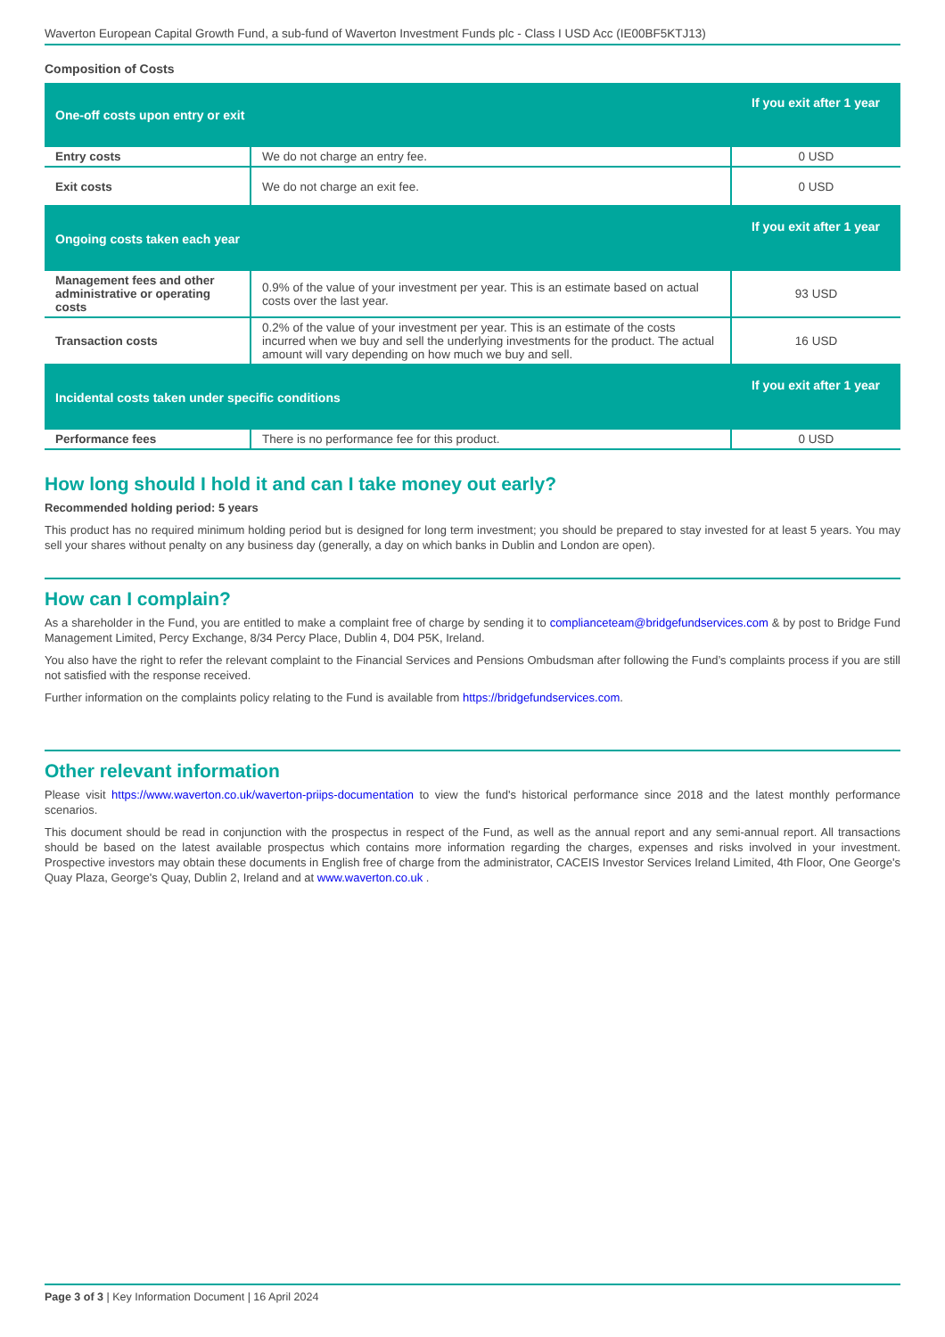Waverton European Capital Growth Fund, a sub-fund of Waverton Investment Funds plc - Class I USD Acc (IE00BF5KTJ13)
Composition of Costs
| One-off costs upon entry or exit | | If you exit after 1 year |
| --- | --- | --- |
| Entry costs | We do not charge an entry fee. | 0 USD |
| Exit costs | We do not charge an exit fee. | 0 USD |
| Ongoing costs taken each year | | If you exit after 1 year |
| Management fees and other administrative or operating costs | 0.9% of the value of your investment per year. This is an estimate based on actual costs over the last year. | 93 USD |
| Transaction costs | 0.2% of the value of your investment per year. This is an estimate of the costs incurred when we buy and sell the underlying investments for the product. The actual amount will vary depending on how much we buy and sell. | 16 USD |
| Incidental costs taken under specific conditions | | If you exit after 1 year |
| Performance fees | There is no performance fee for this product. | 0 USD |
How long should I hold it and can I take money out early?
Recommended holding period: 5 years
This product has no required minimum holding period but is designed for long term investment; you should be prepared to stay invested for at least 5 years. You may sell your shares without penalty on any business day (generally, a day on which banks in Dublin and London are open).
How can I complain?
As a shareholder in the Fund, you are entitled to make a complaint free of charge by sending it to complianceteam@bridgefundservices.com & by post to Bridge Fund Management Limited, Percy Exchange, 8/34 Percy Place, Dublin 4, D04 P5K, Ireland.
You also have the right to refer the relevant complaint to the Financial Services and Pensions Ombudsman after following the Fund’s complaints process if you are still not satisfied with the response received.
Further information on the complaints policy relating to the Fund is available from https://bridgefundservices.com.
Other relevant information
Please visit https://www.waverton.co.uk/waverton-priips-documentation to view the fund's historical performance since 2018 and the latest monthly performance scenarios.
This document should be read in conjunction with the prospectus in respect of the Fund, as well as the annual report and any semi-annual report. All transactions should be based on the latest available prospectus which contains more information regarding the charges, expenses and risks involved in your investment. Prospective investors may obtain these documents in English free of charge from the administrator, CACEIS Investor Services Ireland Limited, 4th Floor, One George's Quay Plaza, George's Quay, Dublin 2, Ireland and at www.waverton.co.uk .
Page 3 of 3 | Key Information Document | 16 April 2024